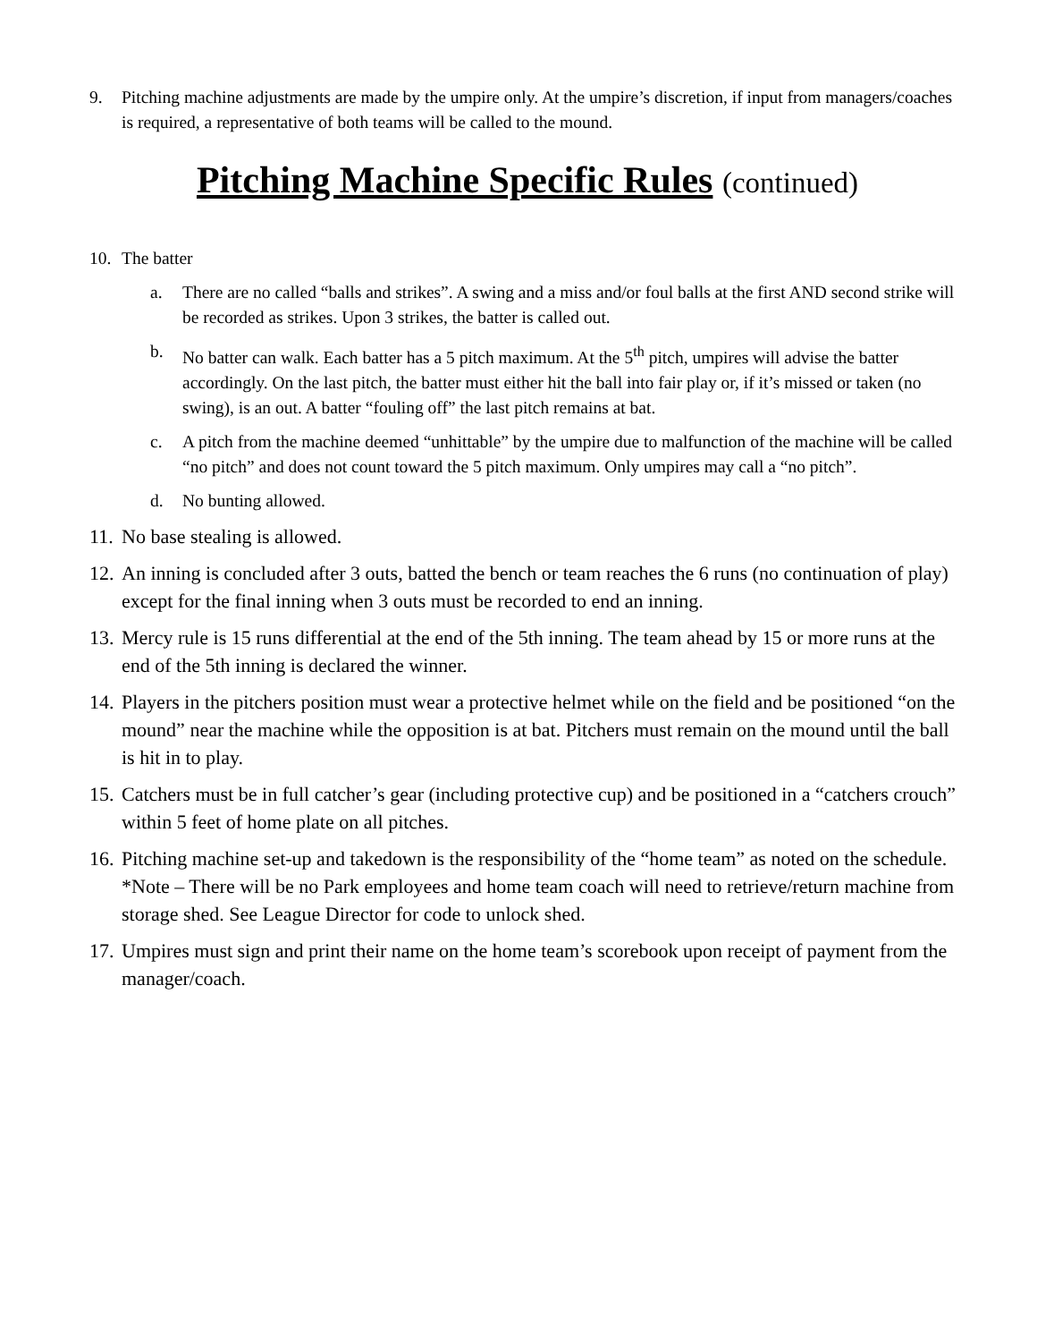9. Pitching machine adjustments are made by the umpire only. At the umpire’s discretion, if input from managers/coaches is required, a representative of both teams will be called to the mound.
Pitching Machine Specific Rules (continued)
10. The batter
a. There are no called “balls and strikes”. A swing and a miss and/or foul balls at the first AND second strike will be recorded as strikes. Upon 3 strikes, the batter is called out.
b. No batter can walk. Each batter has a 5 pitch maximum. At the 5<sup>th</sup> pitch, umpires will advise the batter accordingly. On the last pitch, the batter must either hit the ball into fair play or, if it’s missed or taken (no swing), is an out. A batter “fouling off” the last pitch remains at bat.
c. A pitch from the machine deemed “unhittable” by the umpire due to malfunction of the machine will be called “no pitch” and does not count toward the 5 pitch maximum. Only umpires may call a “no pitch”.
d. No bunting allowed.
11.
No base stealing is allowed.
12.
An inning is concluded after 3 outs, batted the bench or team reaches the 6 runs (no continuation of play) except for the final inning when 3 outs must be recorded to end an inning.
13.
Mercy rule is 15 runs differential at the end of the 5th inning. The team ahead by 15 or more runs at the end of the 5th inning is declared the winner.
14.
Players in the pitchers position must wear a protective helmet while on the field and be positioned “on the mound” near the machine while the opposition is at bat. Pitchers must remain on the mound until the ball is hit in to play.
15.
Catchers must be in full catcher’s gear (including protective cup) and be positioned in a “catchers crouch” within 5 feet of home plate on all pitches.
16.
Pitching machine set-up and takedown is the responsibility of the “home team” as noted on the schedule. *Note – There will be no Park employees and home team coach will need to retrieve/return machine from storage shed. See League Director for code to unlock shed.
17.
Umpires must sign and print their name on the home team’s scorebook upon receipt of payment from the manager/coach.